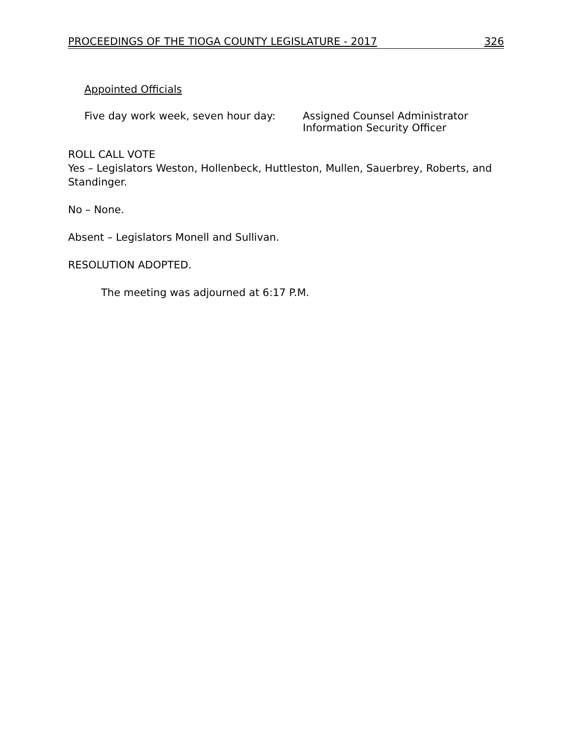PROCEEDINGS OF THE TIOGA COUNTY LEGISLATURE - 2017 326
Appointed Officials
Five day work week, seven hour day: Assigned Counsel Administrator
Information Security Officer
ROLL CALL VOTE
Yes – Legislators Weston, Hollenbeck, Huttleston, Mullen, Sauerbrey, Roberts, and Standinger.
No – None.
Absent – Legislators Monell and Sullivan.
RESOLUTION ADOPTED.
The meeting was adjourned at 6:17 P.M.